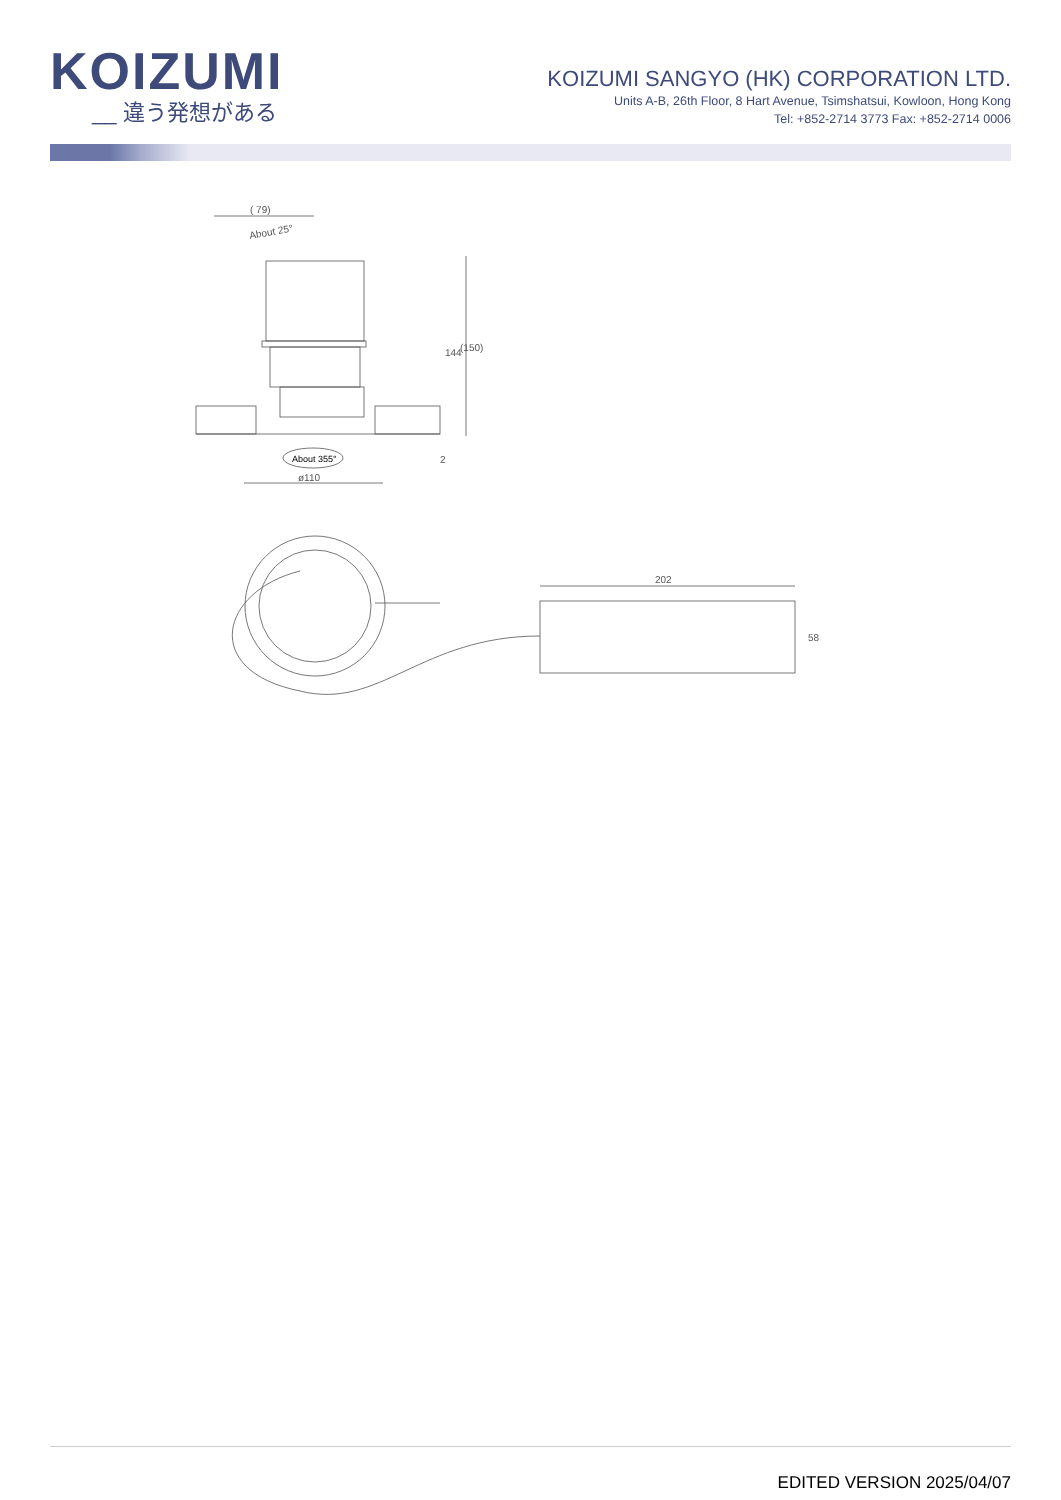KOIZUMI
__ 違う発想がある
KOIZUMI SANGYO (HK) CORPORATION LTD.
Units A-B, 26th Floor, 8 Hart Avenue, Tsimshatsui, Kowloon, Hong Kong
Tel: +852-2714 3773 Fax: +852-2714 0006
( 79)
About 25°
144
(150)
2
About 355°
ø110
202
58
EDITED VERSION 2025/04/07